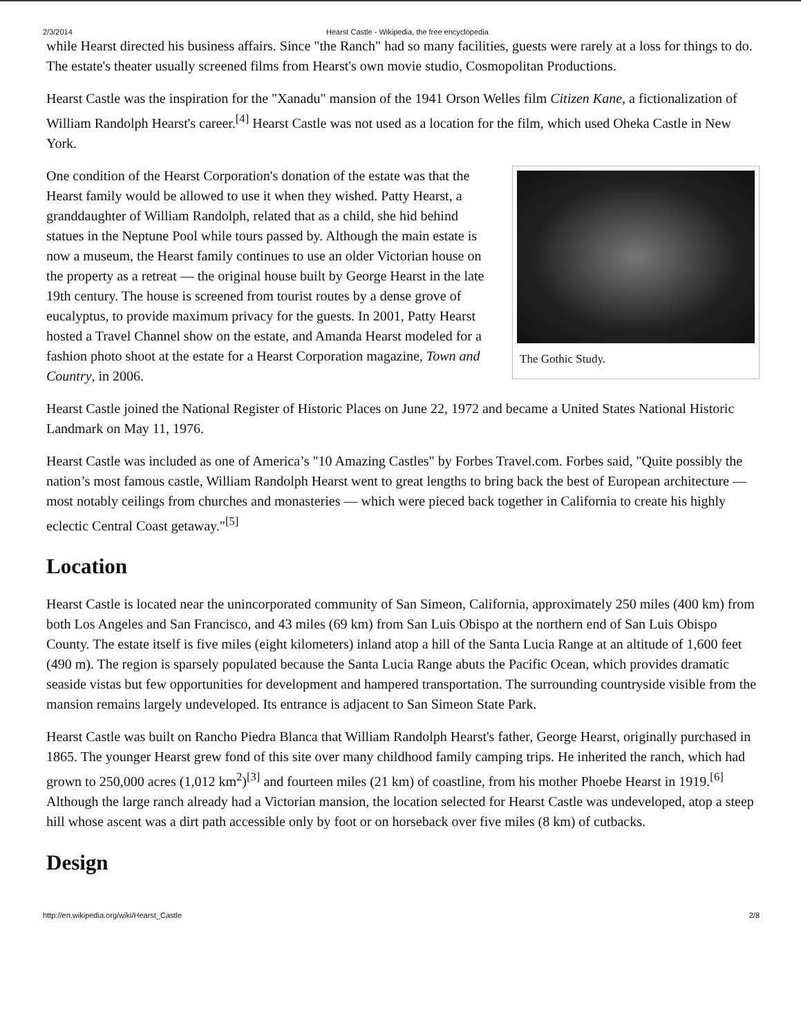2/3/2014 Hearst Castle - Wikipedia, the free encyclopedia
while Hearst directed his business affairs. Since "the Ranch" had so many facilities, guests were rarely at a loss for things to do. The estate's theater usually screened films from Hearst's own movie studio, Cosmopolitan Productions.
Hearst Castle was the inspiration for the "Xanadu" mansion of the 1941 Orson Welles film Citizen Kane, a fictionalization of William Randolph Hearst's career.<sup>[4]</sup> Hearst Castle was not used as a location for the film, which used Oheka Castle in New York.
The Gothic Study.
One condition of the Hearst Corporation's donation of the estate was that the Hearst family would be allowed to use it when they wished. Patty Hearst, a granddaughter of William Randolph, related that as a child, she hid behind statues in the Neptune Pool while tours passed by. Although the main estate is now a museum, the Hearst family continues to use an older Victorian house on the property as a retreat — the original house built by George Hearst in the late 19th century. The house is screened from tourist routes by a dense grove of eucalyptus, to provide maximum privacy for the guests. In 2001, Patty Hearst hosted a Travel Channel show on the estate, and Amanda Hearst modeled for a fashion photo shoot at the estate for a Hearst Corporation magazine, Town and Country, in 2006.
Hearst Castle joined the National Register of Historic Places on June 22, 1972 and became a United States National Historic Landmark on May 11, 1976.
Hearst Castle was included as one of America’s "10 Amazing Castles" by Forbes Travel.com. Forbes said, "Quite possibly the nation’s most famous castle, William Randolph Hearst went to great lengths to bring back the best of European architecture — most notably ceilings from churches and monasteries — which were pieced back together in California to create his highly eclectic Central Coast getaway."<sup>[5]</sup>
Location
Hearst Castle is located near the unincorporated community of San Simeon, California, approximately 250 miles (400 km) from both Los Angeles and San Francisco, and 43 miles (69 km) from San Luis Obispo at the northern end of San Luis Obispo County. The estate itself is five miles (eight kilometers) inland atop a hill of the Santa Lucia Range at an altitude of 1,600 feet (490 m). The region is sparsely populated because the Santa Lucia Range abuts the Pacific Ocean, which provides dramatic seaside vistas but few opportunities for development and hampered transportation. The surrounding countryside visible from the mansion remains largely undeveloped. Its entrance is adjacent to San Simeon State Park.
Hearst Castle was built on Rancho Piedra Blanca that William Randolph Hearst's father, George Hearst, originally purchased in 1865. The younger Hearst grew fond of this site over many childhood family camping trips. He inherited the ranch, which had grown to 250,000 acres (1,012 km<sup>2</sup>)<sup>[3]</sup> and fourteen miles (21 km) of coastline, from his mother Phoebe Hearst in 1919.<sup>[6]</sup> Although the large ranch already had a Victorian mansion, the location selected for Hearst Castle was undeveloped, atop a steep hill whose ascent was a dirt path accessible only by foot or on horseback over five miles (8 km) of cutbacks.
Design
http://en.wikipedia.org/wiki/Hearst_Castle 2/8